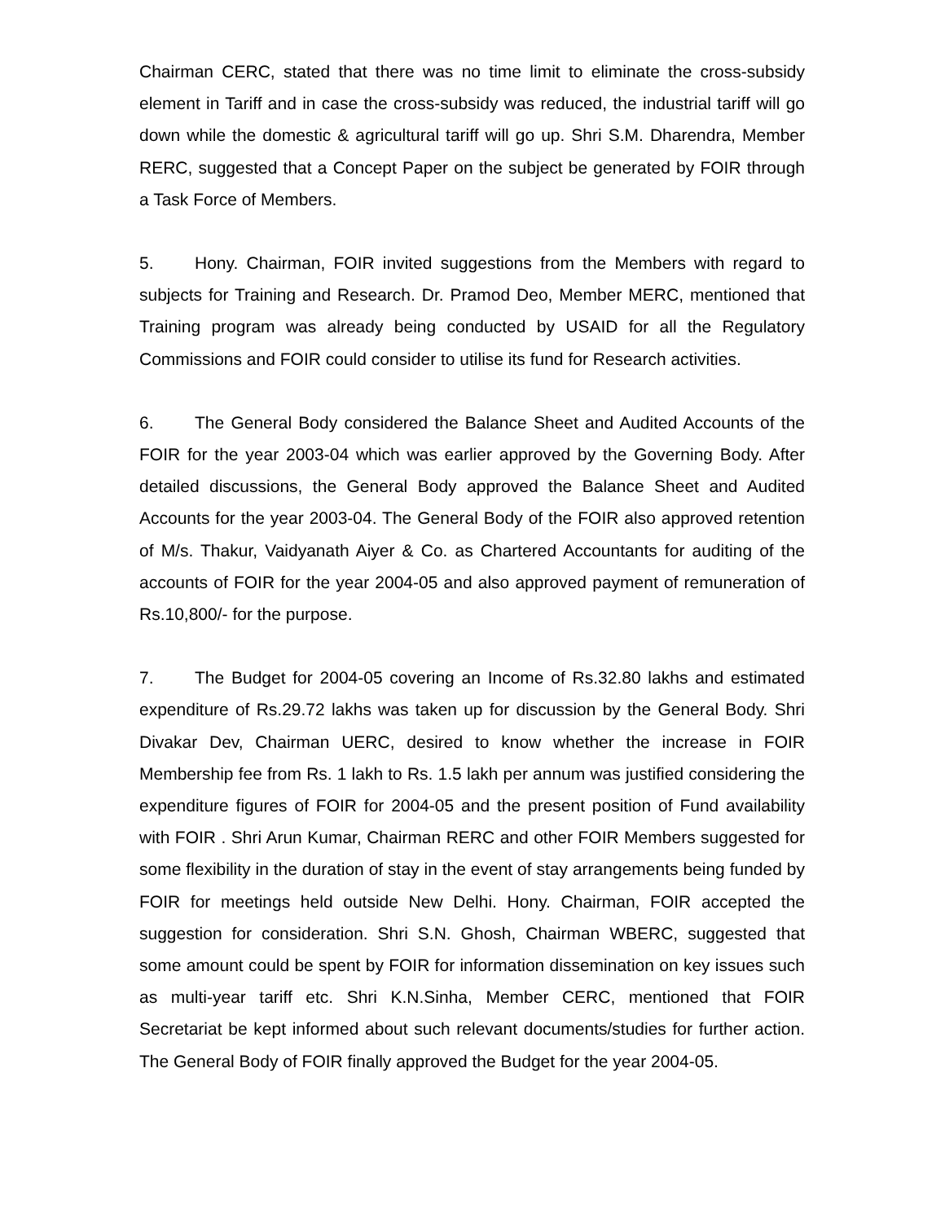Chairman CERC, stated that there was no time limit to eliminate the cross-subsidy element in Tariff and in case the cross-subsidy was reduced, the industrial tariff will go down while the domestic & agricultural tariff will go up. Shri S.M. Dharendra, Member RERC, suggested that a Concept Paper on the subject be generated by FOIR through a Task Force of Members.
5. Hony. Chairman, FOIR invited suggestions from the Members with regard to subjects for Training and Research. Dr. Pramod Deo, Member MERC, mentioned that Training program was already being conducted by USAID for all the Regulatory Commissions and FOIR could consider to utilise its fund for Research activities.
6. The General Body considered the Balance Sheet and Audited Accounts of the FOIR for the year 2003-04 which was earlier approved by the Governing Body. After detailed discussions, the General Body approved the Balance Sheet and Audited Accounts for the year 2003-04. The General Body of the FOIR also approved retention of M/s. Thakur, Vaidyanath Aiyer & Co. as Chartered Accountants for auditing of the accounts of FOIR for the year 2004-05 and also approved payment of remuneration of Rs.10,800/- for the purpose.
7. The Budget for 2004-05 covering an Income of Rs.32.80 lakhs and estimated expenditure of Rs.29.72 lakhs was taken up for discussion by the General Body. Shri Divakar Dev, Chairman UERC, desired to know whether the increase in FOIR Membership fee from Rs. 1 lakh to Rs. 1.5 lakh per annum was justified considering the expenditure figures of FOIR for 2004-05 and the present position of Fund availability with FOIR . Shri Arun Kumar, Chairman RERC and other FOIR Members suggested for some flexibility in the duration of stay in the event of stay arrangements being funded by FOIR for meetings held outside New Delhi. Hony. Chairman, FOIR accepted the suggestion for consideration. Shri S.N. Ghosh, Chairman WBERC, suggested that some amount could be spent by FOIR for information dissemination on key issues such as multi-year tariff etc. Shri K.N.Sinha, Member CERC, mentioned that FOIR Secretariat be kept informed about such relevant documents/studies for further action. The General Body of FOIR finally approved the Budget for the year 2004-05.